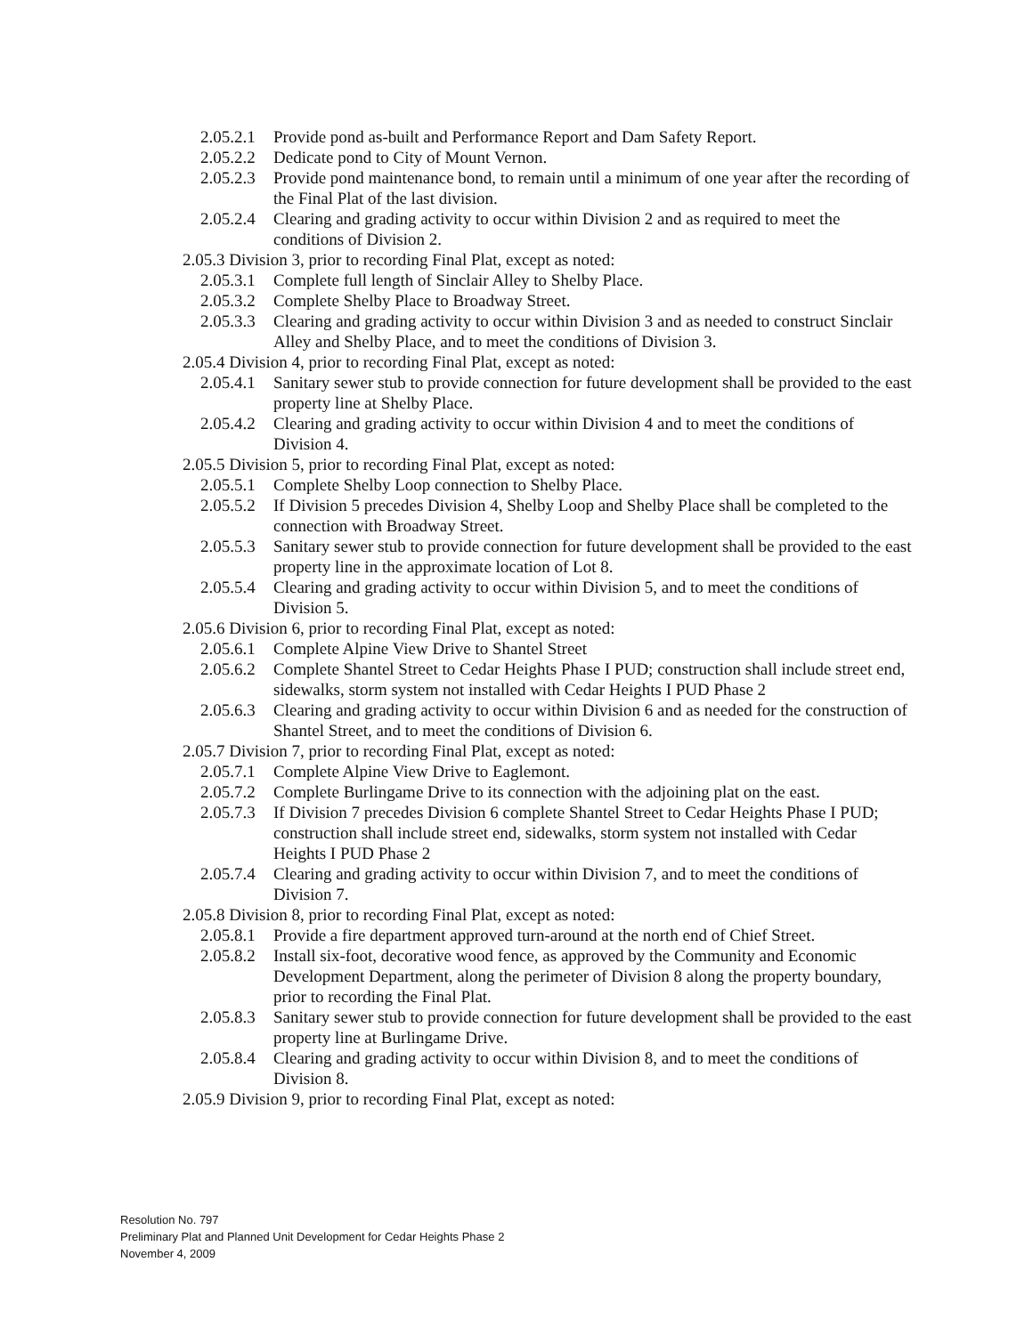2.05.2.1 Provide pond as-built and Performance Report and Dam Safety Report.
2.05.2.2 Dedicate pond to City of Mount Vernon.
2.05.2.3 Provide pond maintenance bond, to remain until a minimum of one year after the recording of the Final Plat of the last division.
2.05.2.4 Clearing and grading activity to occur within Division 2 and as required to meet the conditions of Division 2.
2.05.3 Division 3, prior to recording Final Plat, except as noted:
2.05.3.1 Complete full length of Sinclair Alley to Shelby Place.
2.05.3.2 Complete Shelby Place to Broadway Street.
2.05.3.3 Clearing and grading activity to occur within Division 3 and as needed to construct Sinclair Alley and Shelby Place, and to meet the conditions of Division 3.
2.05.4 Division 4, prior to recording Final Plat, except as noted:
2.05.4.1 Sanitary sewer stub to provide connection for future development shall be provided to the east property line at Shelby Place.
2.05.4.2 Clearing and grading activity to occur within Division 4 and to meet the conditions of Division 4.
2.05.5 Division 5, prior to recording Final Plat, except as noted:
2.05.5.1 Complete Shelby Loop connection to Shelby Place.
2.05.5.2 If Division 5 precedes Division 4, Shelby Loop and Shelby Place shall be completed to the connection with Broadway Street.
2.05.5.3 Sanitary sewer stub to provide connection for future development shall be provided to the east property line in the approximate location of Lot 8.
2.05.5.4 Clearing and grading activity to occur within Division 5, and to meet the conditions of Division 5.
2.05.6 Division 6, prior to recording Final Plat, except as noted:
2.05.6.1 Complete Alpine View Drive to Shantel Street
2.05.6.2 Complete Shantel Street to Cedar Heights Phase I PUD; construction shall include street end, sidewalks, storm system not installed with Cedar Heights I PUD Phase 2
2.05.6.3 Clearing and grading activity to occur within Division 6 and as needed for the construction of Shantel Street, and to meet the conditions of Division 6.
2.05.7 Division 7, prior to recording Final Plat, except as noted:
2.05.7.1 Complete Alpine View Drive to Eaglemont.
2.05.7.2 Complete Burlingame Drive to its connection with the adjoining plat on the east.
2.05.7.3 If Division 7 precedes Division 6 complete Shantel Street to Cedar Heights Phase I PUD; construction shall include street end, sidewalks, storm system not installed with Cedar Heights I PUD Phase 2
2.05.7.4 Clearing and grading activity to occur within Division 7, and to meet the conditions of Division 7.
2.05.8 Division 8, prior to recording Final Plat, except as noted:
2.05.8.1 Provide a fire department approved turn-around at the north end of Chief Street.
2.05.8.2 Install six-foot, decorative wood fence, as approved by the Community and Economic Development Department, along the perimeter of Division 8 along the property boundary, prior to recording the Final Plat.
2.05.8.3 Sanitary sewer stub to provide connection for future development shall be provided to the east property line at Burlingame Drive.
2.05.8.4 Clearing and grading activity to occur within Division 8, and to meet the conditions of Division 8.
2.05.9 Division 9, prior to recording Final Plat, except as noted:
Resolution No. 797
Preliminary Plat and Planned Unit Development for Cedar Heights Phase 2
November 4, 2009